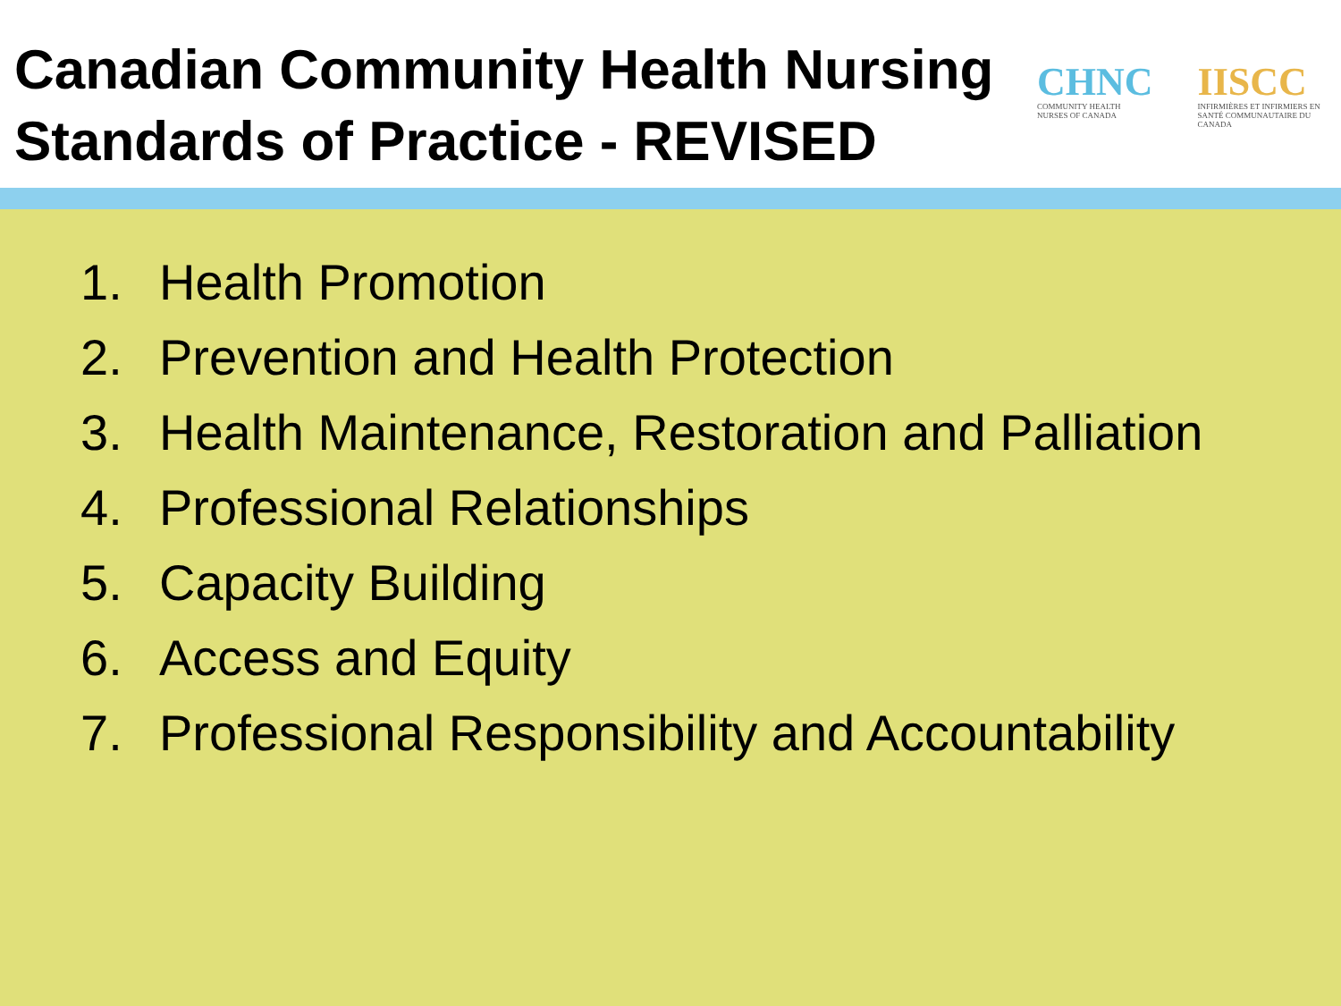Canadian Community Health Nursing Standards of Practice - REVISED
CHNC
COMMUNITY HEALTH NURSES OF CANADA
IISCC
INFIRMIÈRES ET INFIRMIERS EN SANTÉ COMMUNAUTAIRE DU CANADA
1. Health Promotion
2. Prevention and Health Protection
3. Health Maintenance, Restoration and Palliation
4. Professional Relationships
5. Capacity Building
6. Access and Equity
7. Professional Responsibility and Accountability